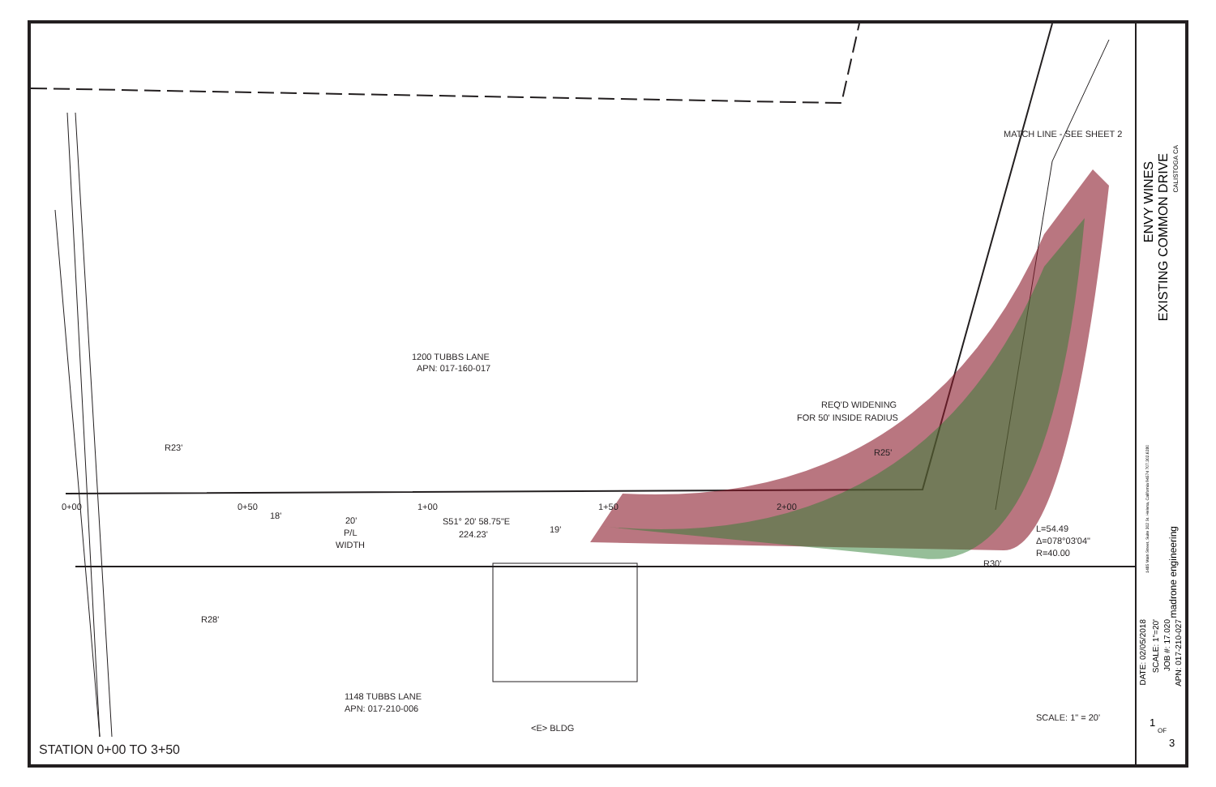1200 TUBBS LANE
APN: 017-160-017
1148 TUBBS LANE
APN: 017-210-006
<E> BLDG
REQ'D WIDENING
FOR 50' INSIDE RADIUS
MATCH LINE - SEE SHEET 2
0+00
0+50
1+00
1+50
2+00
18'
20'
P/L
WIDTH
S51° 20' 58.75"E
224.23'
19'
R23'
R28'
R25'
R30'
L=54.49
Δ=078°03'04"
R=40.00
SCALE: 1" = 20'
ENVY WINES
EXISTING COMMON DRIVE
CALISTOGA CA
1485 Main Street, Suite 302 St. Helena, California 94574 707.302.6280
madrone engineering
DATE: 02/05/2018
SCALE: 1"=20'
JOB #: 17.020
APN: 017-210-027
1
OF
3
STATION 0+00 TO 3+50